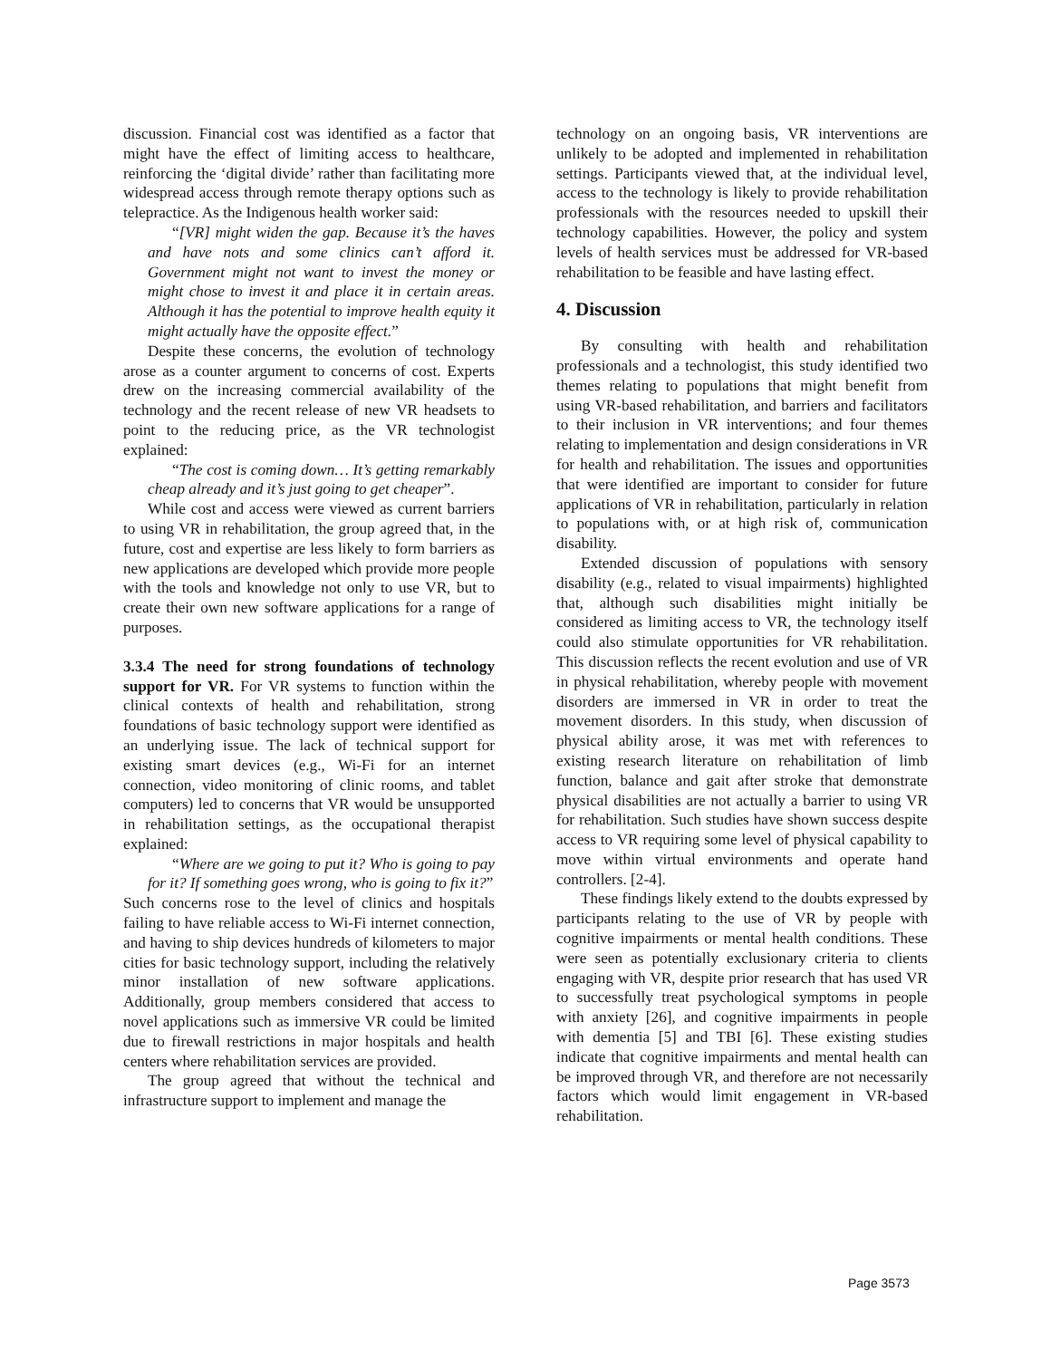discussion. Financial cost was identified as a factor that might have the effect of limiting access to healthcare, reinforcing the ‘digital divide’ rather than facilitating more widespread access through remote therapy options such as telepractice. As the Indigenous health worker said:
“[VR] might widen the gap. Because it’s the haves and have nots and some clinics can’t afford it. Government might not want to invest the money or might chose to invest it and place it in certain areas. Although it has the potential to improve health equity it might actually have the opposite effect.”
Despite these concerns, the evolution of technology arose as a counter argument to concerns of cost. Experts drew on the increasing commercial availability of the technology and the recent release of new VR headsets to point to the reducing price, as the VR technologist explained:
“The cost is coming down… It’s getting remarkably cheap already and it’s just going to get cheaper”.
While cost and access were viewed as current barriers to using VR in rehabilitation, the group agreed that, in the future, cost and expertise are less likely to form barriers as new applications are developed which provide more people with the tools and knowledge not only to use VR, but to create their own new software applications for a range of purposes.
3.3.4 The need for strong foundations of technology support for VR. For VR systems to function within the clinical contexts of health and rehabilitation, strong foundations of basic technology support were identified as an underlying issue. The lack of technical support for existing smart devices (e.g., Wi-Fi for an internet connection, video monitoring of clinic rooms, and tablet computers) led to concerns that VR would be unsupported in rehabilitation settings, as the occupational therapist explained:
“Where are we going to put it? Who is going to pay for it? If something goes wrong, who is going to fix it?”
Such concerns rose to the level of clinics and hospitals failing to have reliable access to Wi-Fi internet connection, and having to ship devices hundreds of kilometers to major cities for basic technology support, including the relatively minor installation of new software applications. Additionally, group members considered that access to novel applications such as immersive VR could be limited due to firewall restrictions in major hospitals and health centers where rehabilitation services are provided.
The group agreed that without the technical and infrastructure support to implement and manage the
technology on an ongoing basis, VR interventions are unlikely to be adopted and implemented in rehabilitation settings. Participants viewed that, at the individual level, access to the technology is likely to provide rehabilitation professionals with the resources needed to upskill their technology capabilities. However, the policy and system levels of health services must be addressed for VR-based rehabilitation to be feasible and have lasting effect.
4. Discussion
By consulting with health and rehabilitation professionals and a technologist, this study identified two themes relating to populations that might benefit from using VR-based rehabilitation, and barriers and facilitators to their inclusion in VR interventions; and four themes relating to implementation and design considerations in VR for health and rehabilitation. The issues and opportunities that were identified are important to consider for future applications of VR in rehabilitation, particularly in relation to populations with, or at high risk of, communication disability.
Extended discussion of populations with sensory disability (e.g., related to visual impairments) highlighted that, although such disabilities might initially be considered as limiting access to VR, the technology itself could also stimulate opportunities for VR rehabilitation. This discussion reflects the recent evolution and use of VR in physical rehabilitation, whereby people with movement disorders are immersed in VR in order to treat the movement disorders. In this study, when discussion of physical ability arose, it was met with references to existing research literature on rehabilitation of limb function, balance and gait after stroke that demonstrate physical disabilities are not actually a barrier to using VR for rehabilitation. Such studies have shown success despite access to VR requiring some level of physical capability to move within virtual environments and operate hand controllers. [2-4].
These findings likely extend to the doubts expressed by participants relating to the use of VR by people with cognitive impairments or mental health conditions. These were seen as potentially exclusionary criteria to clients engaging with VR, despite prior research that has used VR to successfully treat psychological symptoms in people with anxiety [26], and cognitive impairments in people with dementia [5] and TBI [6]. These existing studies indicate that cognitive impairments and mental health can be improved through VR, and therefore are not necessarily factors which would limit engagement in VR-based rehabilitation.
Page 3573